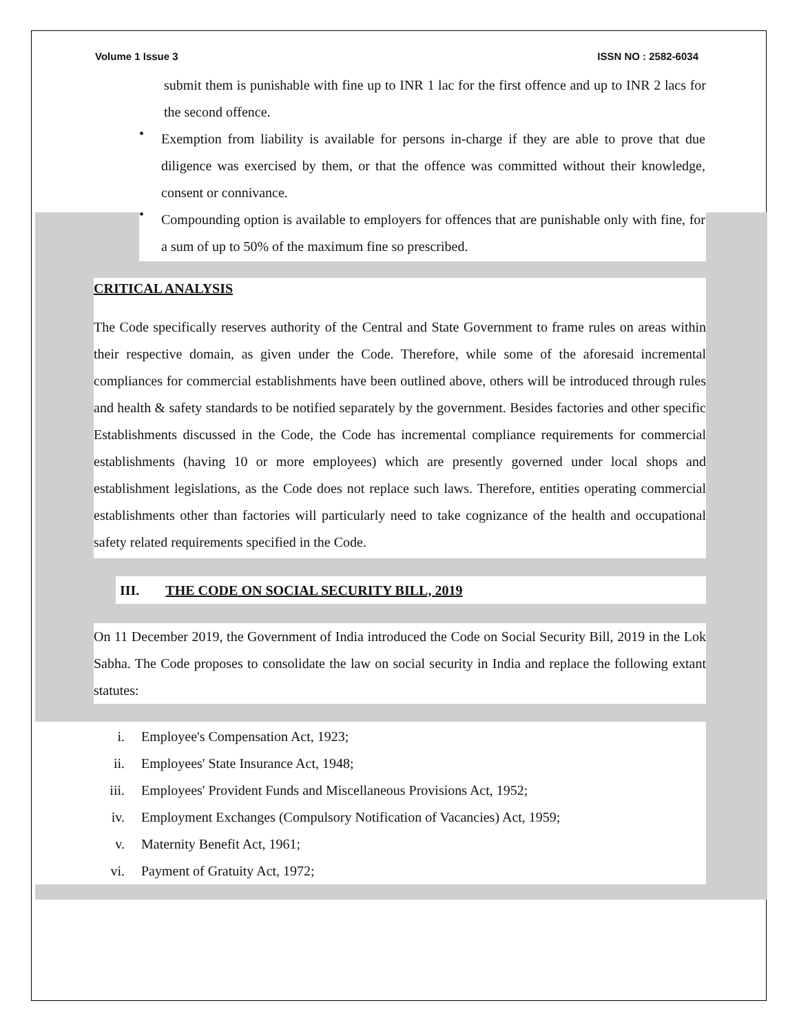Volume 1 Issue 3 ISSN NO : 2582-6034
submit them is punishable with fine up to INR 1 lac for the first offence and up to INR 2 lacs for the second offence.
•
Exemption from liability is available for persons in-charge if they are able to prove that due diligence was exercised by them, or that the offence was committed without their knowledge, consent or connivance.
•
Compounding option is available to employers for offences that are punishable only with fine, for a sum of up to 50% of the maximum fine so prescribed.
CRITICAL ANALYSIS
The Code specifically reserves authority of the Central and State Government to frame rules on areas within their respective domain, as given under the Code. Therefore, while some of the aforesaid incremental compliances for commercial establishments have been outlined above, others will be introduced through rules and health & safety standards to be notified separately by the government. Besides factories and other specific Establishments discussed in the Code, the Code has incremental compliance requirements for commercial establishments (having 10 or more employees) which are presently governed under local shops and establishment legislations, as the Code does not replace such laws. Therefore, entities operating commercial establishments other than factories will particularly need to take cognizance of the health and occupational safety related requirements specified in the Code.
III. THE CODE ON SOCIAL SECURITY BILL, 2019
On 11 December 2019, the Government of India introduced the Code on Social Security Bill, 2019 in the Lok Sabha. The Code proposes to consolidate the law on social security in India and replace the following extant statutes:
i. Employee's Compensation Act, 1923;
ii. Employees' State Insurance Act, 1948;
iii. Employees' Provident Funds and Miscellaneous Provisions Act, 1952;
iv. Employment Exchanges (Compulsory Notification of Vacancies) Act, 1959;
v. Maternity Benefit Act, 1961;
vi. Payment of Gratuity Act, 1972;